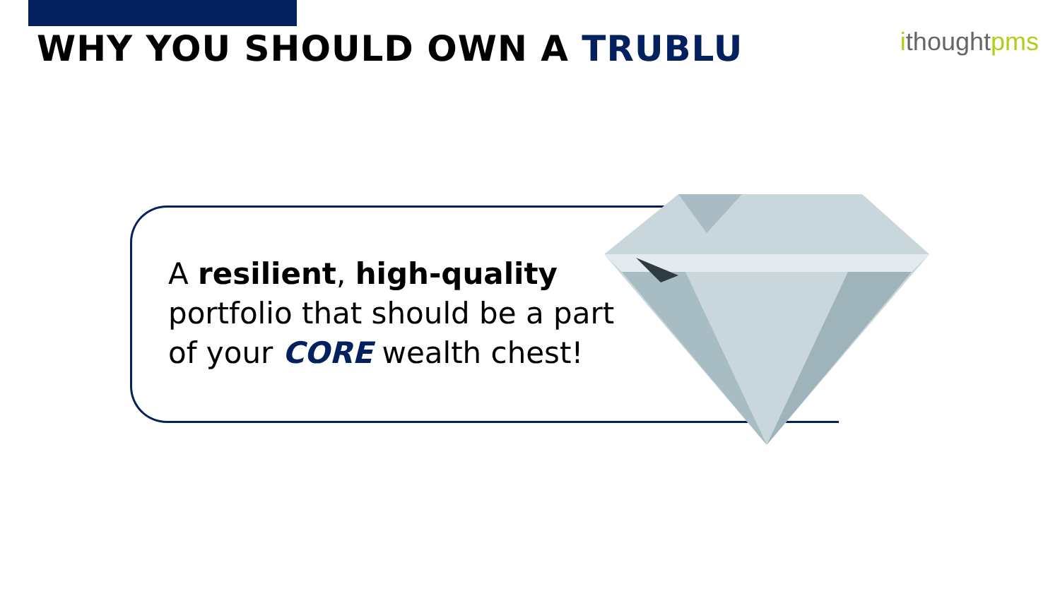WHY YOU SHOULD OWN A TRUBLU ithoughtpms
A resilient, high-quality portfolio that should be a part of your CORE wealth chest!